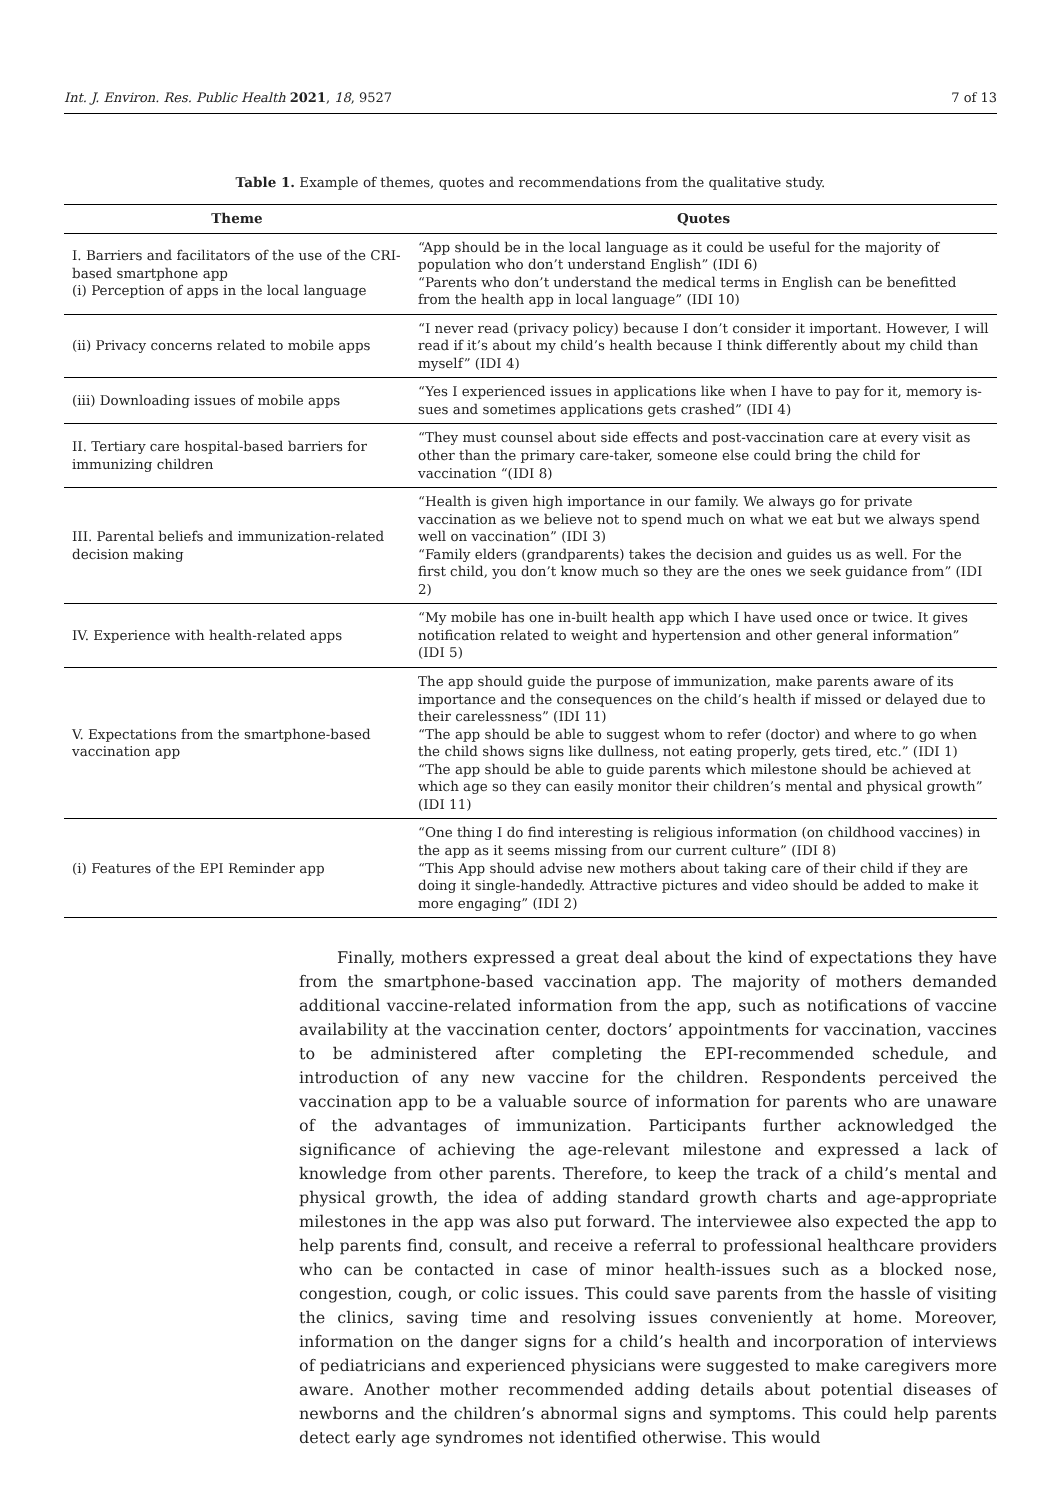Int. J. Environ. Res. Public Health 2021, 18, 9527 7 of 13
Table 1. Example of themes, quotes and recommendations from the qualitative study.
| Theme | Quotes |
| --- | --- |
| I. Barriers and facilitators of the use of the CRI-based smartphone app (i) Perception of apps in the local language | “App should be in the local language as it could be useful for the majority of population who don’t understand English” (IDI 6) “Parents who don’t understand the medical terms in English can be benefitted from the health app in local language” (IDI 10) |
| (ii) Privacy concerns related to mobile apps | “I never read (privacy policy) because I don’t consider it important. However, I will read if it’s about my child’s health because I think differently about my child than myself” (IDI 4) |
| (iii) Downloading issues of mobile apps | “Yes I experienced issues in applications like when I have to pay for it, memory is-sues and sometimes applications gets crashed” (IDI 4) |
| II. Tertiary care hospital-based barriers for immunizing children | “They must counsel about side effects and post-vaccination care at every visit as other than the primary care-taker, someone else could bring the child for vaccination “(IDI 8) |
| III. Parental beliefs and immunization-related decision making | “Health is given high importance in our family. We always go for private vaccination as we believe not to spend much on what we eat but we always spend well on vaccination” (IDI 3) “Family elders (grandparents) takes the decision and guides us as well. For the first child, you don’t know much so they are the ones we seek guidance from” (IDI 2) |
| IV. Experience with health-related apps | “My mobile has one in-built health app which I have used once or twice. It gives notification related to weight and hypertension and other general information” (IDI 5) |
| V. Expectations from the smartphone-based vaccination app | The app should guide the purpose of immunization, make parents aware of its importance and the consequences on the child’s health if missed or delayed due to their carelessness” (IDI 11) “The app should be able to suggest whom to refer (doctor) and where to go when the child shows signs like dullness, not eating properly, gets tired, etc.” (IDI 1) “The app should be able to guide parents which milestone should be achieved at which age so they can easily monitor their children’s mental and physical growth” (IDI 11) |
| (i) Features of the EPI Reminder app | “One thing I do find interesting is religious information (on childhood vaccines) in the app as it seems missing from our current culture” (IDI 8) “This App should advise new mothers about taking care of their child if they are doing it single-handedly. Attractive pictures and video should be added to make it more engaging” (IDI 2) |
Finally, mothers expressed a great deal about the kind of expectations they have from the smartphone-based vaccination app. The majority of mothers demanded additional vaccine-related information from the app, such as notifications of vaccine availability at the vaccination center, doctors’ appointments for vaccination, vaccines to be administered after completing the EPI-recommended schedule, and introduction of any new vaccine for the children. Respondents perceived the vaccination app to be a valuable source of information for parents who are unaware of the advantages of immunization. Participants further acknowledged the significance of achieving the age-relevant milestone and expressed a lack of knowledge from other parents. Therefore, to keep the track of a child’s mental and physical growth, the idea of adding standard growth charts and age-appropriate milestones in the app was also put forward. The interviewee also expected the app to help parents find, consult, and receive a referral to professional healthcare providers who can be contacted in case of minor health-issues such as a blocked nose, congestion, cough, or colic issues. This could save parents from the hassle of visiting the clinics, saving time and resolving issues conveniently at home. Moreover, information on the danger signs for a child’s health and incorporation of interviews of pediatricians and experienced physicians were suggested to make caregivers more aware. Another mother recommended adding details about potential diseases of newborns and the children’s abnormal signs and symptoms. This could help parents detect early age syndromes not identified otherwise. This would